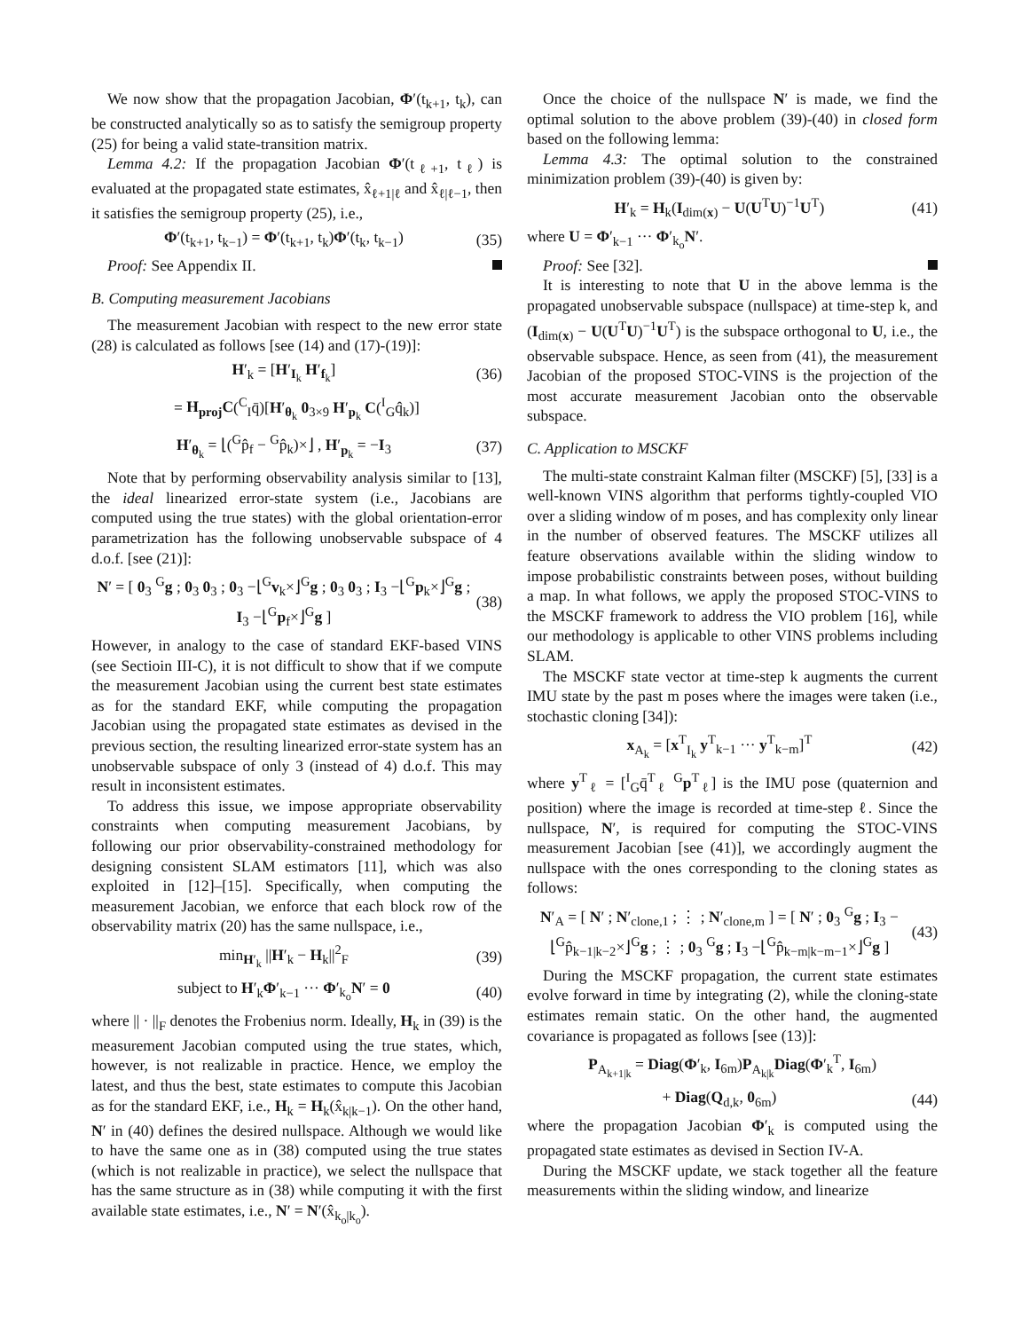We now show that the propagation Jacobian, Φ′(t<sub>k+1</sub>, t<sub>k</sub>), can be constructed analytically so as to satisfy the semigroup property (25) for being a valid state-transition matrix.
Lemma 4.2: If the propagation Jacobian Φ′(t<sub>ℓ+1</sub>, t<sub>ℓ</sub>) is evaluated at the propagated state estimates, x̂<sub>ℓ+1|ℓ</sub> and x̂<sub>ℓ|ℓ−1</sub>, then it satisfies the semigroup property (25), i.e.,
Φ′(t<sub>k+1</sub>, t<sub>k−1</sub>) = Φ′(t<sub>k+1</sub>, t<sub>k</sub>)Φ′(t<sub>k</sub>, t<sub>k−1</sub>) (35)
Proof: See Appendix II.
B. Computing measurement Jacobians
The measurement Jacobian with respect to the new error state (28) is calculated as follows [see (14) and (17)-(19)]:
H′<sub>k</sub> = [H′<sub>I<sub>k</sub></sub> H′<sub>f<sub>k</sub></sub>] (36)
= H<sub>proj</sub>C(<sup>C</sup><sub>I</sub>q̄)[H′<sub>θ<sub>k</sub></sub> 0<sub>3×9</sub> H′<sub>p<sub>k</sub></sub> C(<sup>I</sup><sub>G</sub>q̂<sub>k</sub>)]
H′<sub>θ<sub>k</sub></sub> = ⌊(<sup>G</sup>p̂<sub>f</sub> − <sup>G</sup>p̂<sub>k</sub>)×⌋ , H′<sub>p<sub>k</sub></sub> = −I<sub>3</sub> (37)
Note that by performing observability analysis similar to [13], the ideal linearized error-state system (i.e., Jacobians are computed using the true states) with the global orientation-error parametrization has the following unobservable subspace of 4 d.o.f. [see (21)]:
N′ = [ 0<sub>3</sub> <sup>G</sup>g ; 0<sub>3</sub> 0<sub>3</sub> ; 0<sub>3</sub> −⌊<sup>G</sup>v<sub>k</sub>×⌋<sup>G</sup>g ; 0<sub>3</sub> 0<sub>3</sub> ; I<sub>3</sub> −⌊<sup>G</sup>p<sub>k</sub>×⌋<sup>G</sup>g ; I<sub>3</sub> −⌊<sup>G</sup>p<sub>f</sub>×⌋<sup>G</sup>g ] (38)
However, in analogy to the case of standard EKF-based VINS (see Sectioin III-C), it is not difficult to show that if we compute the measurement Jacobian using the current best state estimates as for the standard EKF, while computing the propagation Jacobian using the propagated state estimates as devised in the previous section, the resulting linearized error-state system has an unobservable subspace of only 3 (instead of 4) d.o.f. This may result in inconsistent estimates.
To address this issue, we impose appropriate observability constraints when computing measurement Jacobians, by following our prior observability-constrained methodology for designing consistent SLAM estimators [11], which was also exploited in [12]–[15]. Specifically, when computing the measurement Jacobian, we enforce that each block row of the observability matrix (20) has the same nullspace, i.e.,
min<sub>H′<sub>k</sub></sub> ||H′<sub>k</sub> − H<sub>k</sub>||<sup>2</sup><sub>F</sub> (39)
subject to H′<sub>k</sub>Φ′<sub>k−1</sub> ··· Φ′<sub>k<sub>o</sub></sub>N′ = 0 (40)
where || · ||<sub>F</sub> denotes the Frobenius norm. Ideally, H<sub>k</sub> in (39) is the measurement Jacobian computed using the true states, which, however, is not realizable in practice. Hence, we employ the latest, and thus the best, state estimates to compute this Jacobian as for the standard EKF, i.e., H<sub>k</sub> = H<sub>k</sub>(x̂<sub>k|k−1</sub>). On the other hand, N′ in (40) defines the desired nullspace. Although we would like to have the same one as in (38) computed using the true states (which is not realizable in practice), we select the nullspace that has the same structure as in (38) while computing it with the first available state estimates, i.e., N′ = N′(x̂<sub>k<sub>o</sub>|k<sub>o</sub></sub>).
Once the choice of the nullspace N′ is made, we find the optimal solution to the above problem (39)-(40) in closed form based on the following lemma:
Lemma 4.3: The optimal solution to the constrained minimization problem (39)-(40) is given by:
H′<sub>k</sub> = H<sub>k</sub>(I<sub>dim(x)</sub> − U(U<sup>T</sup>U)<sup>−1</sup>U<sup>T</sup>) (41)
where U = Φ′<sub>k−1</sub> ··· Φ′<sub>k<sub>o</sub></sub>N′.
Proof: See [32].
It is interesting to note that U in the above lemma is the propagated unobservable subspace (nullspace) at time-step k, and (I<sub>dim(x)</sub> − U(U<sup>T</sup>U)<sup>−1</sup>U<sup>T</sup>) is the subspace orthogonal to U, i.e., the observable subspace. Hence, as seen from (41), the measurement Jacobian of the proposed STOC-VINS is the projection of the most accurate measurement Jacobian onto the observable subspace.
C. Application to MSCKF
The multi-state constraint Kalman filter (MSCKF) [5], [33] is a well-known VINS algorithm that performs tightly-coupled VIO over a sliding window of m poses, and has complexity only linear in the number of observed features. The MSCKF utilizes all feature observations available within the sliding window to impose probabilistic constraints between poses, without building a map. In what follows, we apply the proposed STOC-VINS to the MSCKF framework to address the VIO problem [16], while our methodology is applicable to other VINS problems including SLAM.
The MSCKF state vector at time-step k augments the current IMU state by the past m poses where the images were taken (i.e., stochastic cloning [34]):
x<sub>A<sub>k</sub></sub> = [x<sup>T</sup><sub>I<sub>k</sub></sub> y<sup>T</sup><sub>k−1</sub> ··· y<sup>T</sup><sub>k−m</sub>]<sup>T</sup> (42)
where y<sup>T</sup><sub>ℓ</sub> = [<sup>I</sup><sub>G</sub>q̄<sup>T</sup><sub>ℓ</sub> <sup>G</sup>p<sup>T</sup><sub>ℓ</sub>] is the IMU pose (quaternion and position) where the image is recorded at time-step ℓ. Since the nullspace, N′, is required for computing the STOC-VINS measurement Jacobian [see (41)], we accordingly augment the nullspace with the ones corresponding to the cloning states as follows:
N′<sub>A</sub> = [ N′ ; N′<sub>clone,1</sub> ; ⋮ ; N′<sub>clone,m</sub> ] = [ N′ ; 0<sub>3</sub> <sup>G</sup>g ; I<sub>3</sub> −⌊<sup>G</sup>p̂<sub>k−1|k−2</sub>×⌋<sup>G</sup>g ; ⋮ ; 0<sub>3</sub> <sup>G</sup>g ; I<sub>3</sub> −⌊<sup>G</sup>p̂<sub>k−m|k−m−1</sub>×⌋<sup>G</sup>g ] (43)
During the MSCKF propagation, the current state estimates evolve forward in time by integrating (2), while the cloning-state estimates remain static. On the other hand, the augmented covariance is propagated as follows [see (13)]:
P<sub>A<sub>k+1|k</sub></sub> = Diag(Φ′<sub>k</sub>, I<sub>6m</sub>)P<sub>A<sub>k|k</sub></sub>Diag(Φ′<sub>k</sub><sup>T</sup>, I<sub>6m</sub>)
+ Diag(Q<sub>d,k</sub>, 0<sub>6m</sub>) (44)
where the propagation Jacobian Φ′<sub>k</sub> is computed using the propagated state estimates as devised in Section IV-A.
During the MSCKF update, we stack together all the feature measurements within the sliding window, and linearize